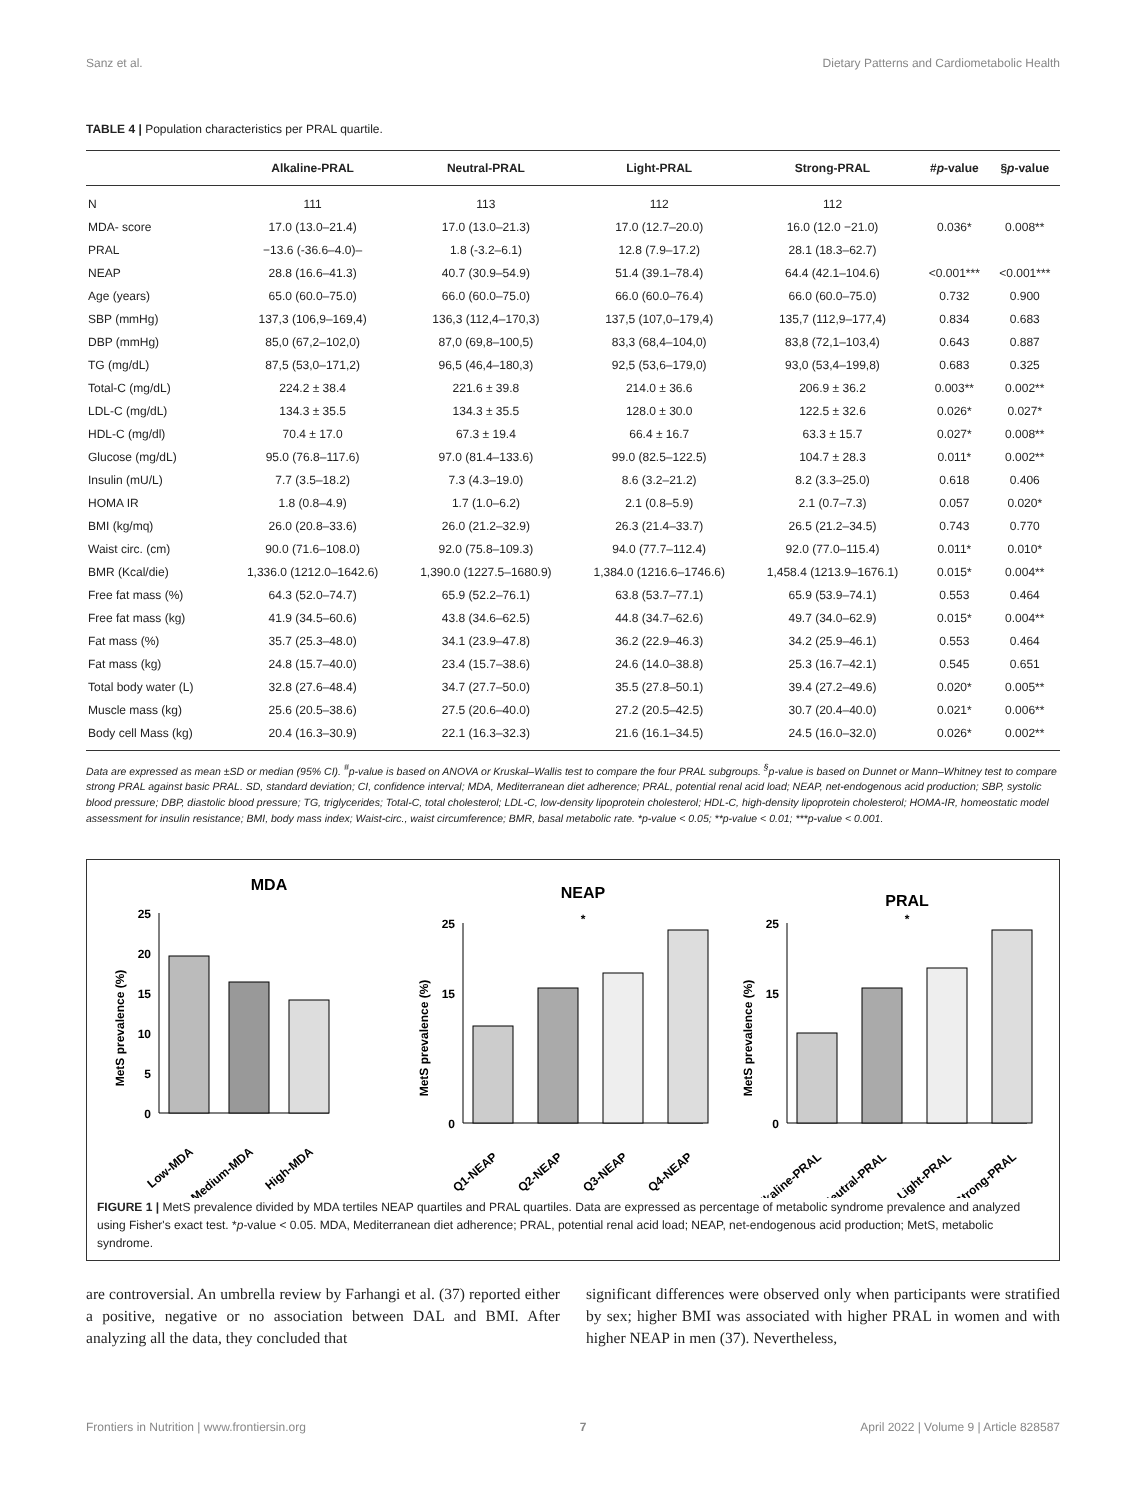Sanz et al. Dietary Patterns and Cardiometabolic Health
TABLE 4 | Population characteristics per PRAL quartile.
| | Alkaline-PRAL | Neutral-PRAL | Light-PRAL | Strong-PRAL | # p -value | § p -value |
| --- | --- | --- | --- | --- | --- | --- |
| N | 111 | 113 | 112 | 112 | | |
| MDA- score | 17.0 (13.0–21.4) | 17.0 (13.0–21.3) | 17.0 (12.7–20.0) | 16.0 (12.0 −21.0) | 0.036* | 0.008** |
| PRAL | −13.6 (-36.6–4.0)– | 1.8 (-3.2–6.1) | 12.8 (7.9–17.2) | 28.1 (18.3–62.7) | | |
| NEAP | 28.8 (16.6–41.3) | 40.7 (30.9–54.9) | 51.4 (39.1–78.4) | 64.4 (42.1–104.6) | <0.001*** | <0.001*** |
| Age (years) | 65.0 (60.0–75.0) | 66.0 (60.0–75.0) | 66.0 (60.0–76.4) | 66.0 (60.0–75.0) | 0.732 | 0.900 |
| SBP (mmHg) | 137,3 (106,9–169,4) | 136,3 (112,4–170,3) | 137,5 (107,0–179,4) | 135,7 (112,9–177,4) | 0.834 | 0.683 |
| DBP (mmHg) | 85,0 (67,2–102,0) | 87,0 (69,8–100,5) | 83,3 (68,4–104,0) | 83,8 (72,1–103,4) | 0.643 | 0.887 |
| TG (mg/dL) | 87,5 (53,0–171,2) | 96,5 (46,4–180,3) | 92,5 (53,6–179,0) | 93,0 (53,4–199,8) | 0.683 | 0.325 |
| Total-C (mg/dL) | 224.2 ± 38.4 | 221.6 ± 39.8 | 214.0 ± 36.6 | 206.9 ± 36.2 | 0.003** | 0.002** |
| LDL-C (mg/dL) | 134.3 ± 35.5 | 134.3 ± 35.5 | 128.0 ± 30.0 | 122.5 ± 32.6 | 0.026* | 0.027* |
| HDL-C (mg/dl) | 70.4 ± 17.0 | 67.3 ± 19.4 | 66.4 ± 16.7 | 63.3 ± 15.7 | 0.027* | 0.008** |
| Glucose (mg/dL) | 95.0 (76.8–117.6) | 97.0 (81.4–133.6) | 99.0 (82.5–122.5) | 104.7 ± 28.3 | 0.011* | 0.002** |
| Insulin (mU/L) | 7.7 (3.5–18.2) | 7.3 (4.3–19.0) | 8.6 (3.2–21.2) | 8.2 (3.3–25.0) | 0.618 | 0.406 |
| HOMA IR | 1.8 (0.8–4.9) | 1.7 (1.0–6.2) | 2.1 (0.8–5.9) | 2.1 (0.7–7.3) | 0.057 | 0.020* |
| BMI (kg/mq) | 26.0 (20.8–33.6) | 26.0 (21.2–32.9) | 26.3 (21.4–33.7) | 26.5 (21.2–34.5) | 0.743 | 0.770 |
| Waist circ. (cm) | 90.0 (71.6–108.0) | 92.0 (75.8–109.3) | 94.0 (77.7–112.4) | 92.0 (77.0–115.4) | 0.011* | 0.010* |
| BMR (Kcal/die) | 1,336.0 (1212.0–1642.6) | 1,390.0 (1227.5–1680.9) | 1,384.0 (1216.6–1746.6) | 1,458.4 (1213.9–1676.1) | 0.015* | 0.004** |
| Free fat mass (%) | 64.3 (52.0–74.7) | 65.9 (52.2–76.1) | 63.8 (53.7–77.1) | 65.9 (53.9–74.1) | 0.553 | 0.464 |
| Free fat mass (kg) | 41.9 (34.5–60.6) | 43.8 (34.6–62.5) | 44.8 (34.7–62.6) | 49.7 (34.0–62.9) | 0.015* | 0.004** |
| Fat mass (%) | 35.7 (25.3–48.0) | 34.1 (23.9–47.8) | 36.2 (22.9–46.3) | 34.2 (25.9–46.1) | 0.553 | 0.464 |
| Fat mass (kg) | 24.8 (15.7–40.0) | 23.4 (15.7–38.6) | 24.6 (14.0–38.8) | 25.3 (16.7–42.1) | 0.545 | 0.651 |
| Total body water (L) | 32.8 (27.6–48.4) | 34.7 (27.7–50.0) | 35.5 (27.8–50.1) | 39.4 (27.2–49.6) | 0.020* | 0.005** |
| Muscle mass (kg) | 25.6 (20.5–38.6) | 27.5 (20.6–40.0) | 27.2 (20.5–42.5) | 30.7 (20.4–40.0) | 0.021* | 0.006** |
| Body cell Mass (kg) | 20.4 (16.3–30.9) | 22.1 (16.3–32.3) | 21.6 (16.1–34.5) | 24.5 (16.0–32.0) | 0.026* | 0.002** |
Data are expressed as mean ±SD or median (95% CI). <sup>#</sup>p-value is based on ANOVA or Kruskal–Wallis test to compare the four PRAL subgroups. <sup>§</sup>p-value is based on Dunnet or Mann–Whitney test to compare strong PRAL against basic PRAL. SD, standard deviation; CI, confidence interval; MDA, Mediterranean diet adherence; PRAL, potential renal acid load; NEAP, net-endogenous acid production; SBP, systolic blood pressure; DBP, diastolic blood pressure; TG, triglycerides; Total-C, total cholesterol; LDL-C, low-density lipoprotein cholesterol; HDL-C, high-density lipoprotein cholesterol; HOMA-IR, homeostatic model assessment for insulin resistance; BMI, body mass index; Waist-circ., waist circumference; BMR, basal metabolic rate. *p-value < 0.05; **p-value < 0.01; ***p-value < 0.001.
MDA
MetS prevalence (%)
25
20
15
10
5
0
Low-MDA
Medium-MDA
High-MDA
NEAP
MetS prevalence (%)
25
15
0
*
Q1-NEAP
Q2-NEAP
Q3-NEAP
Q4-NEAP
PRAL
MetS prevalence (%)
25
15
0
*
Alkaline-PRAL
Neutral-PRAL
Light-PRAL
Strong-PRAL
FIGURE 1 | MetS prevalence divided by MDA tertiles NEAP quartiles and PRAL quartiles. Data are expressed as percentage of metabolic syndrome prevalence and analyzed using Fisher's exact test. *p-value < 0.05. MDA, Mediterranean diet adherence; PRAL, potential renal acid load; NEAP, net-endogenous acid production; MetS, metabolic syndrome.
are controversial. An umbrella review by Farhangi et al. (37) reported either a positive, negative or no association between DAL and BMI. After analyzing all the data, they concluded that
significant differences were observed only when participants were stratified by sex; higher BMI was associated with higher PRAL in women and with higher NEAP in men (37). Nevertheless,
Frontiers in Nutrition | www.frontiersin.org 7 April 2022 | Volume 9 | Article 828587